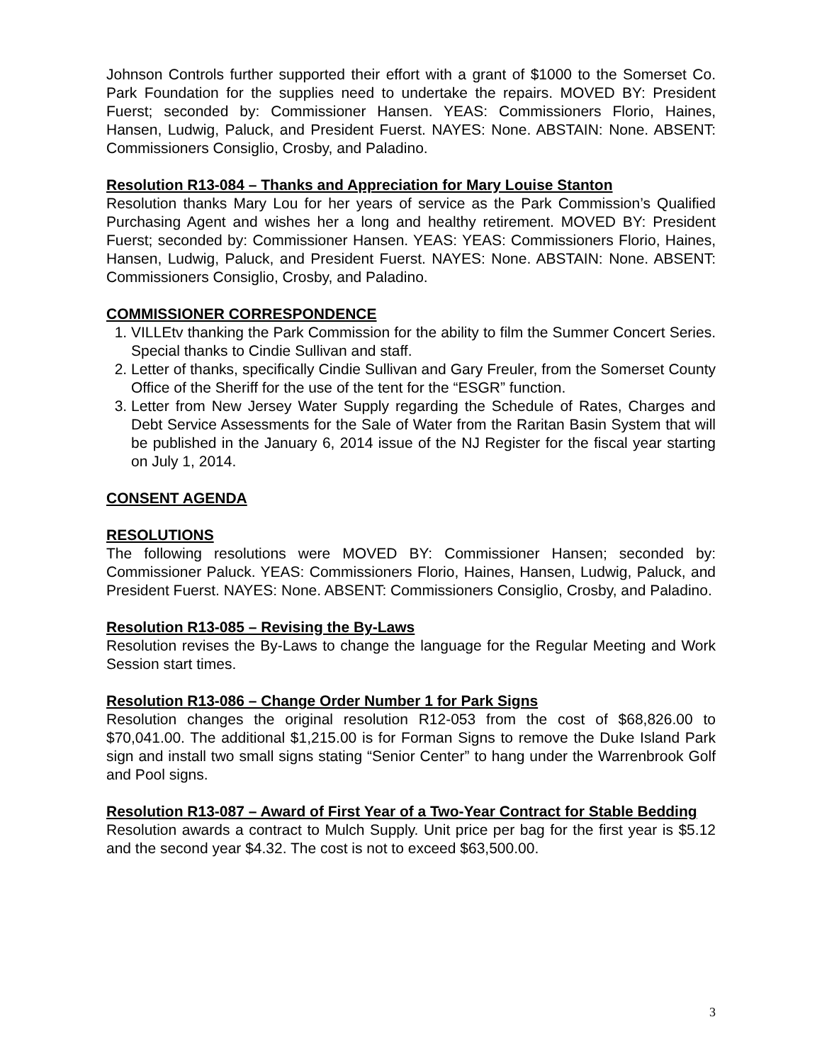Johnson Controls further supported their effort with a grant of $1000 to the Somerset Co. Park Foundation for the supplies need to undertake the repairs. MOVED BY: President Fuerst; seconded by: Commissioner Hansen. YEAS: Commissioners Florio, Haines, Hansen, Ludwig, Paluck, and President Fuerst. NAYES: None. ABSTAIN: None. ABSENT: Commissioners Consiglio, Crosby, and Paladino.
Resolution R13-084 – Thanks and Appreciation for Mary Louise Stanton
Resolution thanks Mary Lou for her years of service as the Park Commission’s Qualified Purchasing Agent and wishes her a long and healthy retirement. MOVED BY: President Fuerst; seconded by: Commissioner Hansen. YEAS: YEAS: Commissioners Florio, Haines, Hansen, Ludwig, Paluck, and President Fuerst. NAYES: None. ABSTAIN: None. ABSENT: Commissioners Consiglio, Crosby, and Paladino.
COMMISSIONER CORRESPONDENCE
1. VILLEtv thanking the Park Commission for the ability to film the Summer Concert Series. Special thanks to Cindie Sullivan and staff.
2. Letter of thanks, specifically Cindie Sullivan and Gary Freuler, from the Somerset County Office of the Sheriff for the use of the tent for the “ESGR” function.
3. Letter from New Jersey Water Supply regarding the Schedule of Rates, Charges and Debt Service Assessments for the Sale of Water from the Raritan Basin System that will be published in the January 6, 2014 issue of the NJ Register for the fiscal year starting on July 1, 2014.
CONSENT AGENDA
RESOLUTIONS
The following resolutions were MOVED BY: Commissioner Hansen; seconded by: Commissioner Paluck. YEAS: Commissioners Florio, Haines, Hansen, Ludwig, Paluck, and President Fuerst. NAYES: None. ABSENT: Commissioners Consiglio, Crosby, and Paladino.
Resolution R13-085 – Revising the By-Laws
Resolution revises the By-Laws to change the language for the Regular Meeting and Work Session start times.
Resolution R13-086 – Change Order Number 1 for Park Signs
Resolution changes the original resolution R12-053 from the cost of $68,826.00 to $70,041.00. The additional $1,215.00 is for Forman Signs to remove the Duke Island Park sign and install two small signs stating “Senior Center” to hang under the Warrenbrook Golf and Pool signs.
Resolution R13-087 – Award of First Year of a Two-Year Contract for Stable Bedding
Resolution awards a contract to Mulch Supply. Unit price per bag for the first year is $5.12 and the second year $4.32. The cost is not to exceed $63,500.00.
3